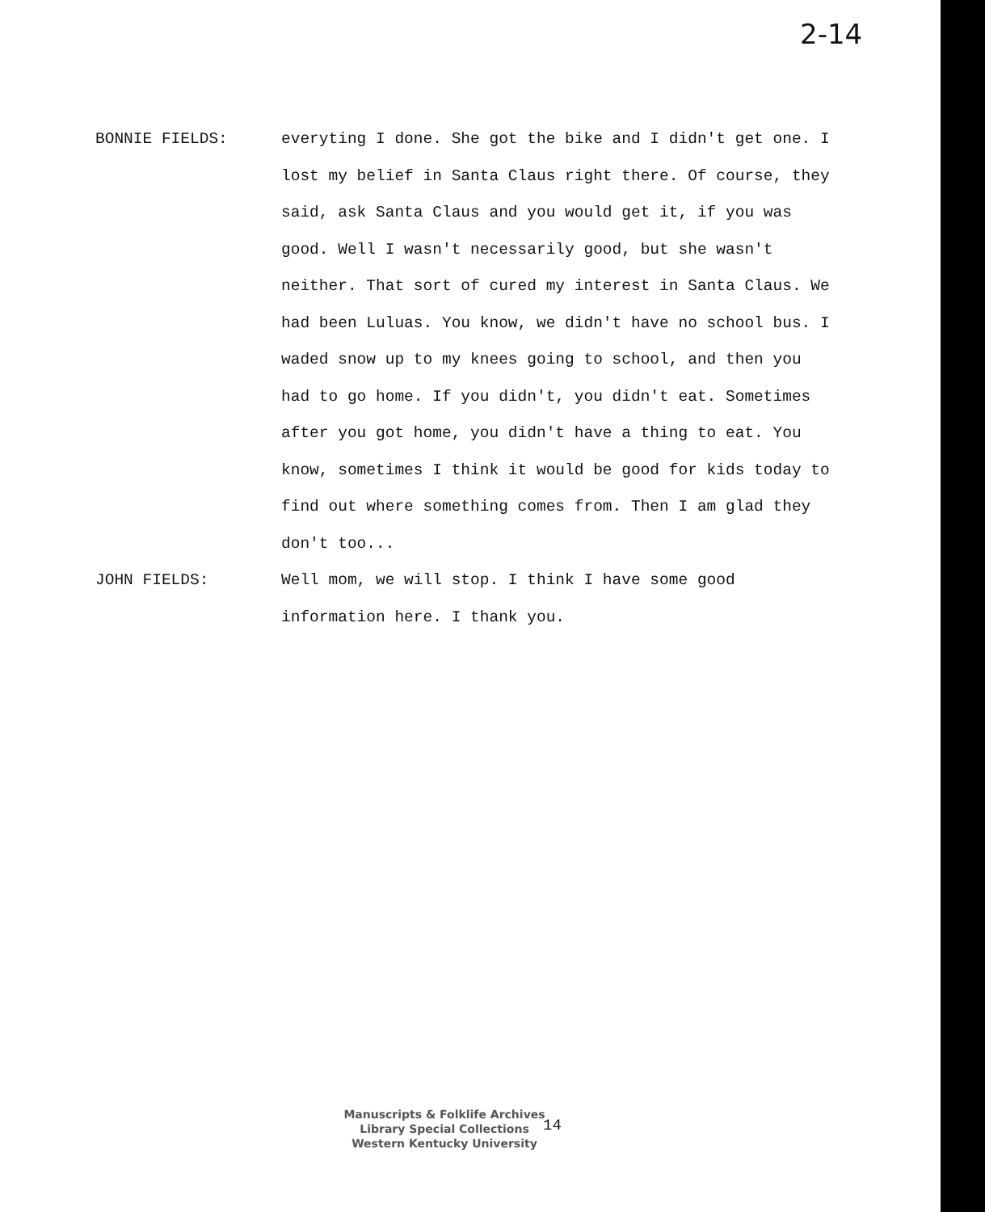2-14
BONNIE FIELDS: everyting I done. She got the bike and I didn't get one. I lost my belief in Santa Claus right there. Of course, they said, ask Santa Claus and you would get it, if you was good. Well I wasn't necessarily good, but she wasn't neither. That sort of cured my interest in Santa Claus. We had been Luluas. You know, we didn't have no school bus. I waded snow up to my knees going to school, and then you had to go home. If you didn't, you didn't eat. Sometimes after you got home, you didn't have a thing to eat. You know, sometimes I think it would be good for kids today to find out where something comes from. Then I am glad they don't too...
JOHN FIELDS: Well mom, we will stop. I think I have some good information here. I thank you.
Manuscripts & Folklife Archives
Library Special Collections
Western Kentucky University
14